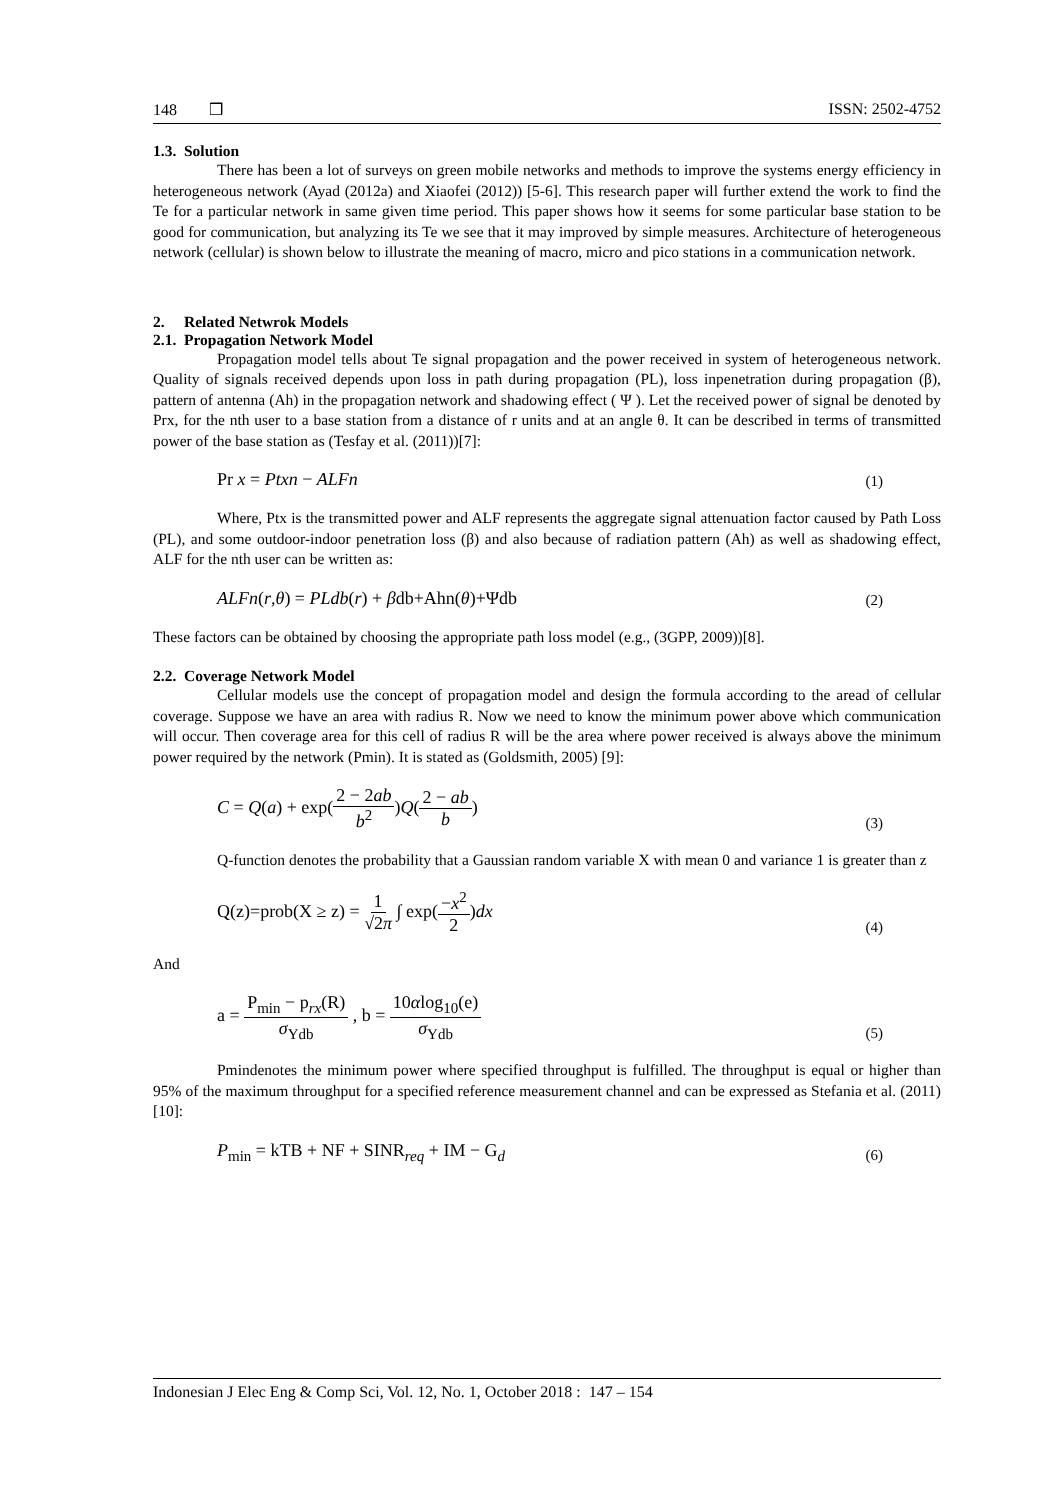148 ❒ ISSN: 2502-4752
1.3. Solution
There has been a lot of surveys on green mobile networks and methods to improve the systems energy efficiency in heterogeneous network (Ayad (2012a) and Xiaofei (2012)) [5-6]. This research paper will further extend the work to find the Te for a particular network in same given time period. This paper shows how it seems for some particular base station to be good for communication, but analyzing its Te we see that it may improved by simple measures. Architecture of heterogeneous network (cellular) is shown below to illustrate the meaning of macro, micro and pico stations in a communication network.
2. Related Netwrok Models
2.1. Propagation Network Model
Propagation model tells about Te signal propagation and the power received in system of heterogeneous network. Quality of signals received depends upon loss in path during propagation (PL), loss inpenetration during propagation (β), pattern of antenna (Ah) in the propagation network and shadowing effect ( Ψ ). Let the received power of signal be denoted by Prx, for the nth user to a base station from a distance of r units and at an angle θ. It can be described in terms of transmitted power of the base station as (Tesfay et al. (2011))[7]:
Pr x = Ptxn − ALFn (1)
Where, Ptx is the transmitted power and ALF represents the aggregate signal attenuation factor caused by Path Loss (PL), and some outdoor-indoor penetration loss (β) and also because of radiation pattern (Ah) as well as shadowing effect, ALF for the nth user can be written as:
ALFn(r,θ) = PLdb(r) + βdb+Ahn(θ)+Ψdb (2)
These factors can be obtained by choosing the appropriate path loss model (e.g., (3GPP, 2009))[8].
2.2. Coverage Network Model
Cellular models use the concept of propagation model and design the formula according to the aread of cellular coverage. Suppose we have an area with radius R. Now we need to know the minimum power above which communication will occur. Then coverage area for this cell of radius R will be the area where power received is always above the minimum power required by the network (Pmin). It is stated as (Goldsmith, 2005) [9]:
C = Q(a) + exp(2 − 2ab b<sup>2</sup>)Q(2 − ab b) (3)
Q-function denotes the probability that a Gaussian random variable X with mean 0 and variance 1 is greater than z
Q(z)=prob(X ≥ z) = 1 √2π ∫ exp(−x<sup>2</sup> 2)dx (4)
And
a = P<sub>min</sub> − p<sub>rx</sub>(R) σ<sub>Ydb</sub> , b = 10αlog<sub>10</sub>(e) σ<sub>Ydb</sub> (5)
Pmindenotes the minimum power where specified throughput is fulfilled. The throughput is equal or higher than 95% of the maximum throughput for a specified reference measurement channel and can be expressed as Stefania et al. (2011) [10]:
P<sub>min</sub> = kTB + NF + SINR<sub>req</sub> + IM − G<sub>d</sub> (6)
Indonesian J Elec Eng & Comp Sci, Vol. 12, No. 1, October 2018 : 147 – 154